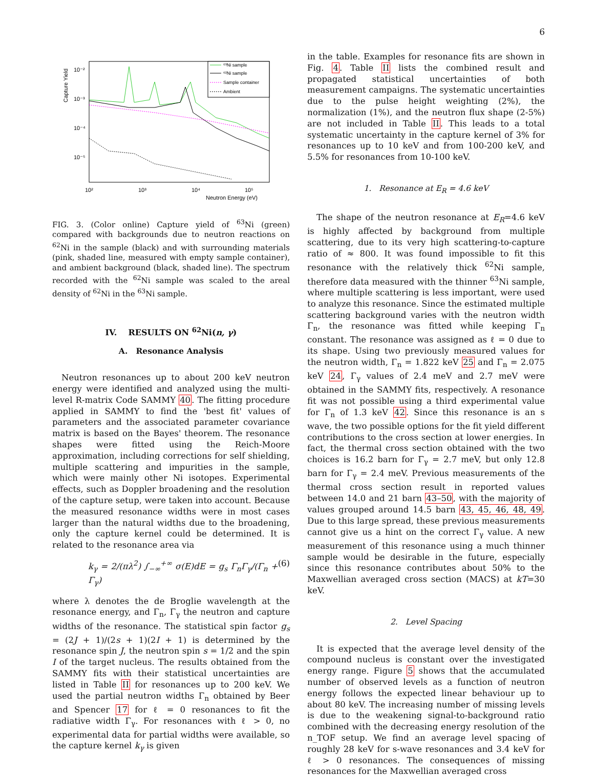6
Capture Yield
10⁻²
10⁻³
10⁻⁴
10⁻⁵
10²
10³
10⁴
10⁵
Neutron Energy (eV)
⁶³Ni sample
⁶²Ni sample
Sample container
Ambient
FIG. 3. (Color online) Capture yield of <sup>63</sup>Ni (green) compared with backgrounds due to neutron reactions on <sup>62</sup>Ni in the sample (black) and with surrounding materials (pink, shaded line, measured with empty sample container), and ambient background (black, shaded line). The spectrum recorded with the <sup>62</sup>Ni sample was scaled to the areal density of <sup>62</sup>Ni in the <sup>63</sup>Ni sample.
IV. RESULTS ON <sup>62</sup>Ni(n, γ)
A. Resonance Analysis
Neutron resonances up to about 200 keV neutron energy were identified and analyzed using the multi-level R-matrix Code SAMMY 40. The fitting procedure applied in SAMMY to find the 'best fit' values of parameters and the associated parameter covariance matrix is based on the Bayes' theorem. The resonance shapes were fitted using the Reich-Moore approximation, including corrections for self shielding, multiple scattering and impurities in the sample, which were mainly other Ni isotopes. Experimental effects, such as Doppler broadening and the resolution of the capture setup, were taken into account. Because the measured resonance widths were in most cases larger than the natural widths due to the broadening, only the capture kernel could be determined. It is related to the resonance area via
k<sub>γ</sub> = 2/(πλ<sup>2</sup>) ∫<sub>−∞</sub><sup>+∞</sup> σ(E)dE = g<sub>s</sub> Γ<sub>n</sub>Γ<sub>γ</sub>/(Γ<sub>n</sub> + Γ<sub>γ</sub>) (6)
where λ denotes the de Broglie wavelength at the resonance energy, and Γ<sub>n</sub>, Γ<sub>γ</sub> the neutron and capture widths of the resonance. The statistical spin factor g<sub>s</sub> = (2J + 1)/(2s + 1)(2I + 1) is determined by the resonance spin J, the neutron spin s = 1/2 and the spin I of the target nucleus. The results obtained from the SAMMY fits with their statistical uncertainties are listed in Table II for resonances up to 200 keV. We used the partial neutron widths Γ<sub>n</sub> obtained by Beer and Spencer 17 for ℓ = 0 resonances to fit the radiative width Γ<sub>γ</sub>. For resonances with ℓ > 0, no experimental data for partial widths were available, so the capture kernel k<sub>γ</sub> is given
in the table. Examples for resonance fits are shown in Fig. 4. Table II lists the combined result and propagated statistical uncertainties of both measurement campaigns. The systematic uncertainties due to the pulse height weighting (2%), the normalization (1%), and the neutron flux shape (2-5%) are not included in Table II. This leads to a total systematic uncertainty in the capture kernel of 3% for resonances up to 10 keV and from 100-200 keV, and 5.5% for resonances from 10-100 keV.
1. Resonance at E<sub>R</sub> = 4.6 keV
The shape of the neutron resonance at E<sub>R</sub>=4.6 keV is highly affected by background from multiple scattering, due to its very high scattering-to-capture ratio of ≈ 800. It was found impossible to fit this resonance with the relatively thick <sup>62</sup>Ni sample, therefore data measured with the thinner <sup>63</sup>Ni sample, where multiple scattering is less important, were used to analyze this resonance. Since the estimated multiple scattering background varies with the neutron width Γ<sub>n</sub>, the resonance was fitted while keeping Γ<sub>n</sub> constant. The resonance was assigned as ℓ = 0 due to its shape. Using two previously measured values for the neutron width, Γ<sub>n</sub> = 1.822 keV 25 and Γ<sub>n</sub> = 2.075 keV 24, Γ<sub>γ</sub> values of 2.4 meV and 2.7 meV were obtained in the SAMMY fits, respectively. A resonance fit was not possible using a third experimental value for Γ<sub>n</sub> of 1.3 keV 42. Since this resonance is an s wave, the two possible options for the fit yield different contributions to the cross section at lower energies. In fact, the thermal cross section obtained with the two choices is 16.2 barn for Γ<sub>γ</sub> = 2.7 meV, but only 12.8 barn for Γ<sub>γ</sub> = 2.4 meV. Previous measurements of the thermal cross section result in reported values between 14.0 and 21 barn 43–50, with the majority of values grouped around 14.5 barn 43, 45, 46, 48, 49. Due to this large spread, these previous measurements cannot give us a hint on the correct Γ<sub>γ</sub> value. A new measurement of this resonance using a much thinner sample would be desirable in the future, especially since this resonance contributes about 50% to the Maxwellian averaged cross section (MACS) at kT=30 keV.
2. Level Spacing
It is expected that the average level density of the compound nucleus is constant over the investigated energy range. Figure 5 shows that the accumulated number of observed levels as a function of neutron energy follows the expected linear behaviour up to about 80 keV. The increasing number of missing levels is due to the weakening signal-to-background ratio combined with the decreasing energy resolution of the n_TOF setup. We find an average level spacing of roughly 28 keV for s-wave resonances and 3.4 keV for ℓ > 0 resonances. The consequences of missing resonances for the Maxwellian averaged cross